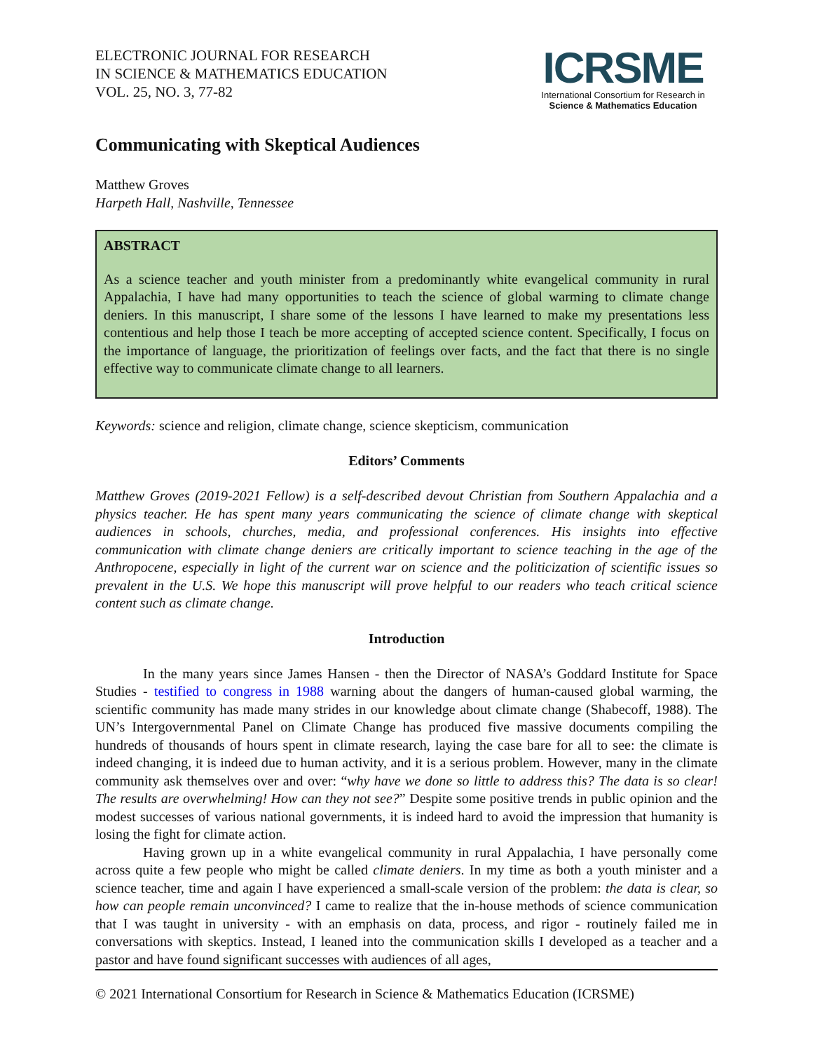ELECTRONIC JOURNAL FOR RESEARCH
IN SCIENCE & MATHEMATICS EDUCATION
VOL. 25, NO. 3, 77-82
ICRSME
International Consortium for Research in
Science & Mathematics Education
Communicating with Skeptical Audiences
Matthew Groves
Harpeth Hall, Nashville, Tennessee
ABSTRACT
As a science teacher and youth minister from a predominantly white evangelical community in rural Appalachia, I have had many opportunities to teach the science of global warming to climate change deniers. In this manuscript, I share some of the lessons I have learned to make my presentations less contentious and help those I teach be more accepting of accepted science content. Specifically, I focus on the importance of language, the prioritization of feelings over facts, and the fact that there is no single effective way to communicate climate change to all learners.
Keywords: science and religion, climate change, science skepticism, communication
Editors’ Comments
Matthew Groves (2019-2021 Fellow) is a self-described devout Christian from Southern Appalachia and a physics teacher. He has spent many years communicating the science of climate change with skeptical audiences in schools, churches, media, and professional conferences. His insights into effective communication with climate change deniers are critically important to science teaching in the age of the Anthropocene, especially in light of the current war on science and the politicization of scientific issues so prevalent in the U.S. We hope this manuscript will prove helpful to our readers who teach critical science content such as climate change.
Introduction
In the many years since James Hansen - then the Director of NASA’s Goddard Institute for Space Studies - testified to congress in 1988 warning about the dangers of human-caused global warming, the scientific community has made many strides in our knowledge about climate change (Shabecoff, 1988). The UN’s Intergovernmental Panel on Climate Change has produced five massive documents compiling the hundreds of thousands of hours spent in climate research, laying the case bare for all to see: the climate is indeed changing, it is indeed due to human activity, and it is a serious problem. However, many in the climate community ask themselves over and over: “why have we done so little to address this? The data is so clear! The results are overwhelming! How can they not see?” Despite some positive trends in public opinion and the modest successes of various national governments, it is indeed hard to avoid the impression that humanity is losing the fight for climate action.
Having grown up in a white evangelical community in rural Appalachia, I have personally come across quite a few people who might be called climate deniers. In my time as both a youth minister and a science teacher, time and again I have experienced a small-scale version of the problem: the data is clear, so how can people remain unconvinced? I came to realize that the in-house methods of science communication that I was taught in university - with an emphasis on data, process, and rigor - routinely failed me in conversations with skeptics. Instead, I leaned into the communication skills I developed as a teacher and a pastor and have found significant successes with audiences of all ages,
© 2021 International Consortium for Research in Science & Mathematics Education (ICRSME)